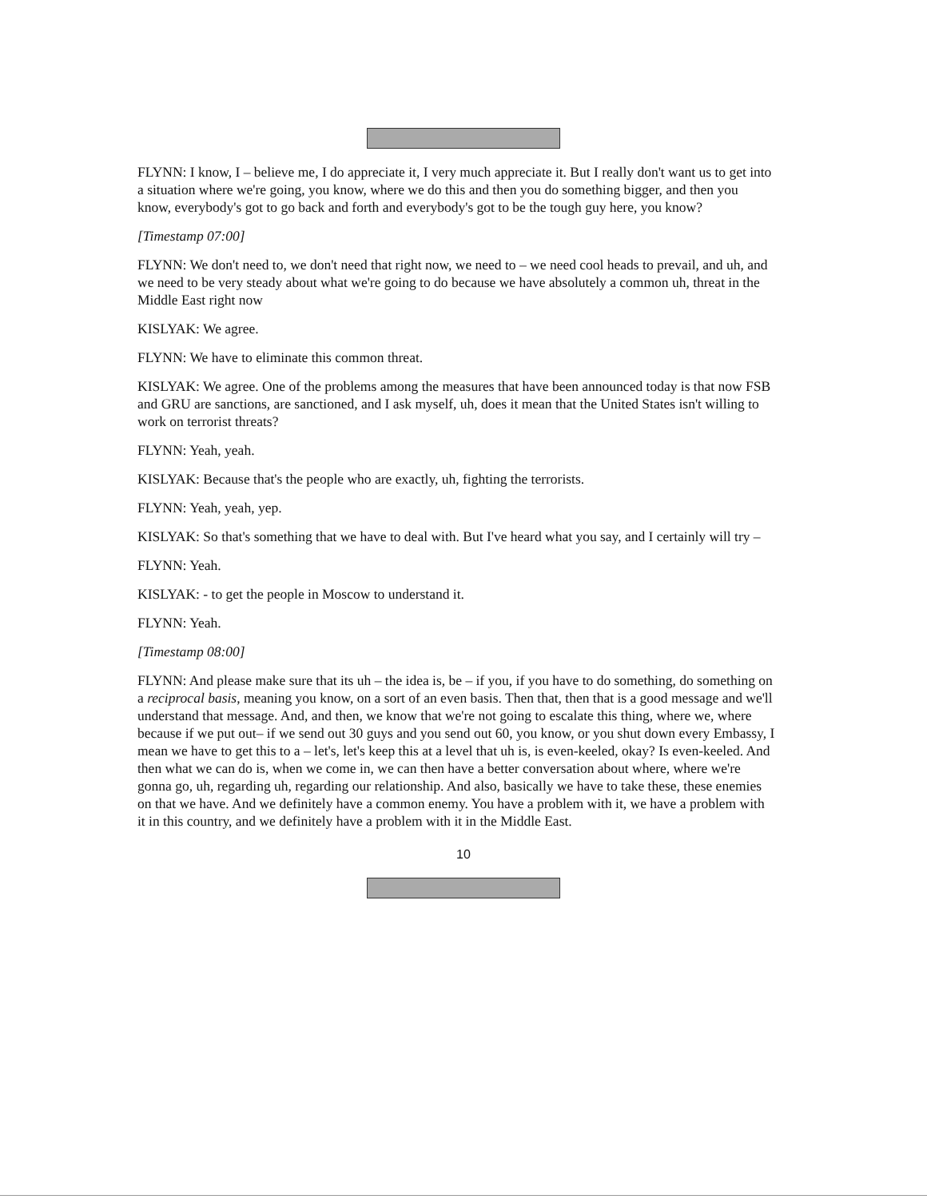FLYNN: I know, I – believe me, I do appreciate it, I very much appreciate it. But I really don't want us to get into a situation where we're going, you know, where we do this and then you do something bigger, and then you know, everybody's got to go back and forth and everybody's got to be the tough guy here, you know?
[Timestamp 07:00]
FLYNN: We don't need to, we don't need that right now, we need to – we need cool heads to prevail, and uh, and we need to be very steady about what we're going to do because we have absolutely a common uh, threat in the Middle East right now
KISLYAK: We agree.
FLYNN: We have to eliminate this common threat.
KISLYAK: We agree. One of the problems among the measures that have been announced today is that now FSB and GRU are sanctions, are sanctioned, and I ask myself, uh, does it mean that the United States isn't willing to work on terrorist threats?
FLYNN: Yeah, yeah.
KISLYAK: Because that's the people who are exactly, uh, fighting the terrorists.
FLYNN: Yeah, yeah, yep.
KISLYAK: So that's something that we have to deal with. But I've heard what you say, and I certainly will try –
FLYNN: Yeah.
KISLYAK: - to get the people in Moscow to understand it.
FLYNN: Yeah.
[Timestamp 08:00]
FLYNN: And please make sure that its uh – the idea is, be – if you, if you have to do something, do something on a reciprocal basis, meaning you know, on a sort of an even basis. Then that, then that is a good message and we'll understand that message. And, and then, we know that we're not going to escalate this thing, where we, where because if we put out– if we send out 30 guys and you send out 60, you know, or you shut down every Embassy, I mean we have to get this to a – let's, let's keep this at a level that uh is, is even-keeled, okay? Is even-keeled. And then what we can do is, when we come in, we can then have a better conversation about where, where we're gonna go, uh, regarding uh, regarding our relationship. And also, basically we have to take these, these enemies on that we have. And we definitely have a common enemy. You have a problem with it, we have a problem with it in this country, and we definitely have a problem with it in the Middle East.
10